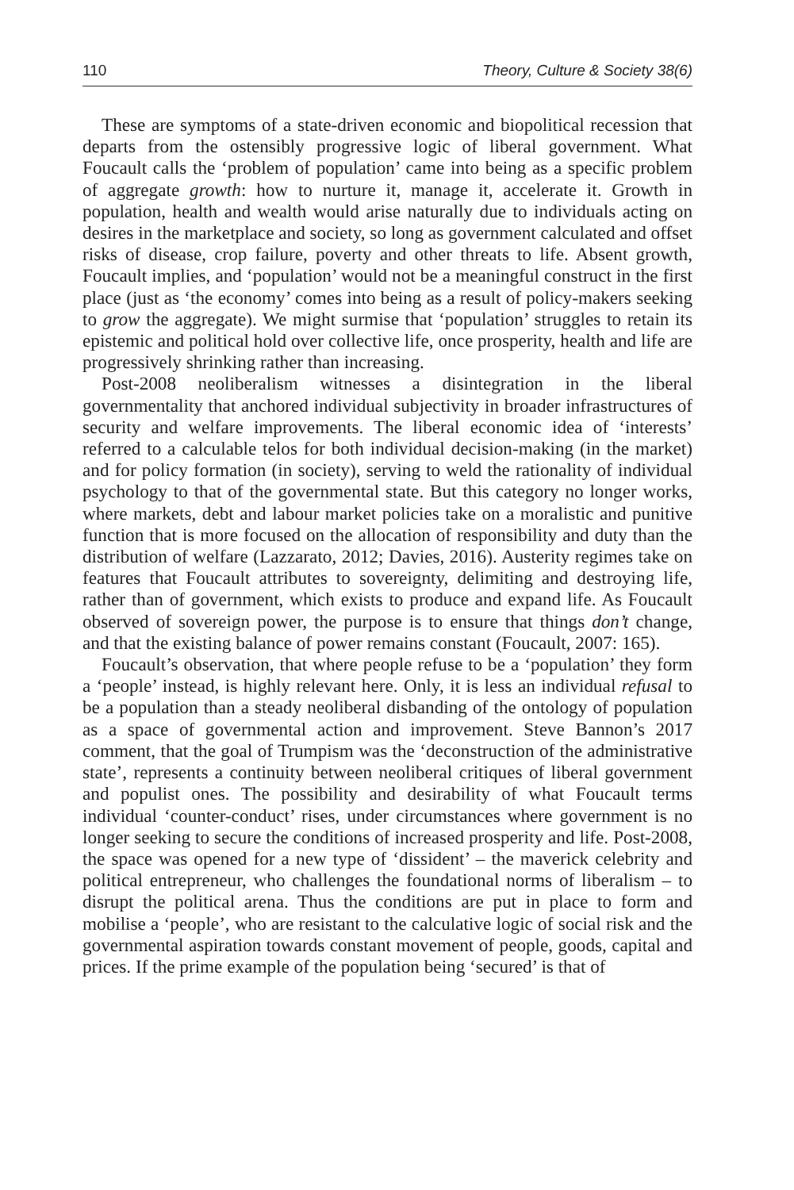110 Theory, Culture & Society 38(6)
These are symptoms of a state-driven economic and biopolitical recession that departs from the ostensibly progressive logic of liberal government. What Foucault calls the ‘problem of population’ came into being as a specific problem of aggregate growth: how to nurture it, manage it, accelerate it. Growth in population, health and wealth would arise naturally due to individuals acting on desires in the marketplace and society, so long as government calculated and offset risks of disease, crop failure, poverty and other threats to life. Absent growth, Foucault implies, and ‘population’ would not be a meaningful construct in the first place (just as ‘the economy’ comes into being as a result of policy-makers seeking to grow the aggregate). We might surmise that ‘population’ struggles to retain its epistemic and political hold over collective life, once prosperity, health and life are progressively shrinking rather than increasing.
Post-2008 neoliberalism witnesses a disintegration in the liberal governmentality that anchored individual subjectivity in broader infrastructures of security and welfare improvements. The liberal economic idea of ‘interests’ referred to a calculable telos for both individual decision-making (in the market) and for policy formation (in society), serving to weld the rationality of individual psychology to that of the governmental state. But this category no longer works, where markets, debt and labour market policies take on a moralistic and punitive function that is more focused on the allocation of responsibility and duty than the distribution of welfare (Lazzarato, 2012; Davies, 2016). Austerity regimes take on features that Foucault attributes to sovereignty, delimiting and destroying life, rather than of government, which exists to produce and expand life. As Foucault observed of sovereign power, the purpose is to ensure that things don’t change, and that the existing balance of power remains constant (Foucault, 2007: 165).
Foucault’s observation, that where people refuse to be a ‘population’ they form a ‘people’ instead, is highly relevant here. Only, it is less an individual refusal to be a population than a steady neoliberal disbanding of the ontology of population as a space of governmental action and improvement. Steve Bannon’s 2017 comment, that the goal of Trumpism was the ‘deconstruction of the administrative state’, represents a continuity between neoliberal critiques of liberal government and populist ones. The possibility and desirability of what Foucault terms individual ‘counter-conduct’ rises, under circumstances where government is no longer seeking to secure the conditions of increased prosperity and life. Post-2008, the space was opened for a new type of ‘dissident’ – the maverick celebrity and political entrepreneur, who challenges the foundational norms of liberalism – to disrupt the political arena. Thus the conditions are put in place to form and mobilise a ‘people’, who are resistant to the calculative logic of social risk and the governmental aspiration towards constant movement of people, goods, capital and prices. If the prime example of the population being ‘secured’ is that of